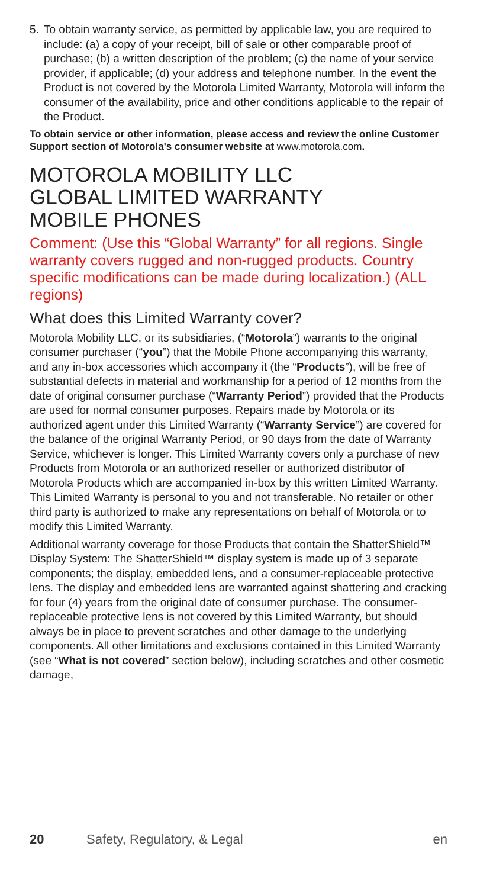5. To obtain warranty service, as permitted by applicable law, you are required to include: (a) a copy of your receipt, bill of sale or other comparable proof of purchase; (b) a written description of the problem; (c) the name of your service provider, if applicable; (d) your address and telephone number. In the event the Product is not covered by the Motorola Limited Warranty, Motorola will inform the consumer of the availability, price and other conditions applicable to the repair of the Product.
To obtain service or other information, please access and review the online Customer Support section of Motorola's consumer website at www.motorola.com.
MOTOROLA MOBILITY LLC
GLOBAL LIMITED WARRANTY
MOBILE PHONES
Comment: (Use this “Global Warranty” for all regions. Single warranty covers rugged and non-rugged products. Country specific modifications can be made during localization.) (ALL regions)
What does this Limited Warranty cover?
Motorola Mobility LLC, or its subsidiaries, (“Motorola”) warrants to the original consumer purchaser (“you”) that the Mobile Phone accompanying this warranty, and any in-box accessories which accompany it (the “Products”), will be free of substantial defects in material and workmanship for a period of 12 months from the date of original consumer purchase (“Warranty Period”) provided that the Products are used for normal consumer purposes. Repairs made by Motorola or its authorized agent under this Limited Warranty (“Warranty Service”) are covered for the balance of the original Warranty Period, or 90 days from the date of Warranty Service, whichever is longer. This Limited Warranty covers only a purchase of new Products from Motorola or an authorized reseller or authorized distributor of Motorola Products which are accompanied in-box by this written Limited Warranty. This Limited Warranty is personal to you and not transferable. No retailer or other third party is authorized to make any representations on behalf of Motorola or to modify this Limited Warranty.
Additional warranty coverage for those Products that contain the ShatterShield™ Display System: The ShatterShield™ display system is made up of 3 separate components; the display, embedded lens, and a consumer-replaceable protective lens. The display and embedded lens are warranted against shattering and cracking for four (4) years from the original date of consumer purchase. The consumer-replaceable protective lens is not covered by this Limited Warranty, but should always be in place to prevent scratches and other damage to the underlying components. All other limitations and exclusions contained in this Limited Warranty (see “What is not covered” section below), including scratches and other cosmetic damage,
20 Safety, Regulatory, & Legal en